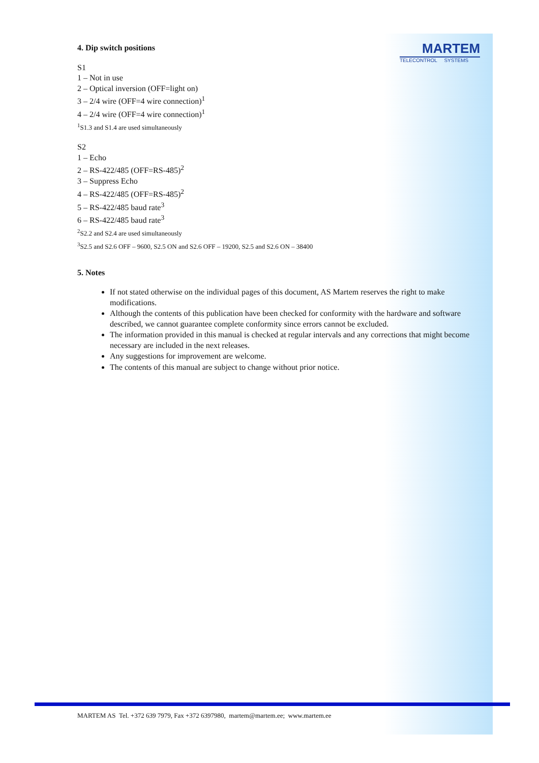MARTEM
TELECONTROL SYSTEMS
4. Dip switch positions
S1
1 – Not in use
2 – Optical inversion (OFF=light on)
3 – 2/4 wire (OFF=4 wire connection)<sup>1</sup>
4 – 2/4 wire (OFF=4 wire connection)<sup>1</sup>
<sup>1</sup> S1.3 and S1.4 are used simultaneously
S2
1 – Echo
2 – RS-422/485 (OFF=RS-485)<sup>2</sup>
3 – Suppress Echo
4 – RS-422/485 (OFF=RS-485)<sup>2</sup>
5 – RS-422/485 baud rate<sup>3</sup>
6 – RS-422/485 baud rate<sup>3</sup>
<sup>2</sup> S2.2 and S2.4 are used simultaneously
<sup>3</sup> S2.5 and S2.6 OFF – 9600, S2.5 ON and S2.6 OFF – 19200, S2.5 and S2.6 ON – 38400
5. Notes
If not stated otherwise on the individual pages of this document, AS Martem reserves the right to make modifications.
Although the contents of this publication have been checked for conformity with the hardware and software described, we cannot guarantee complete conformity since errors cannot be excluded.
The information provided in this manual is checked at regular intervals and any corrections that might become necessary are included in the next releases.
Any suggestions for improvement are welcome.
The contents of this manual are subject to change without prior notice.
MARTEM AS Tel. +372 639 7979, Fax +372 6397980, martem@martem.ee; www.martem.ee